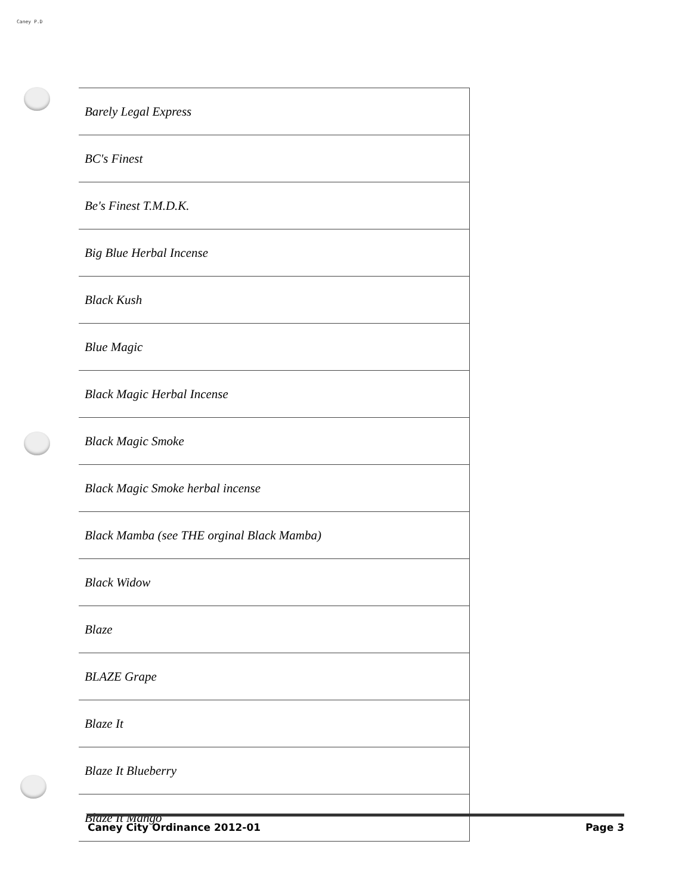Caney P.D
| Barely Legal Express |
| BC's Finest |
| Be's Finest T.M.D.K. |
| Big Blue Herbal Incense |
| Black Kush |
| Blue Magic |
| Black Magic Herbal Incense |
| Black Magic Smoke |
| Black Magic Smoke herbal incense |
| Black Mamba (see THE orginal Black Mamba) |
| Black Widow |
| Blaze |
| BLAZE Grape |
| Blaze It |
| Blaze It Blueberry |
| Blaze It Mango |
Caney City Ordinance 2012-01 Page 3